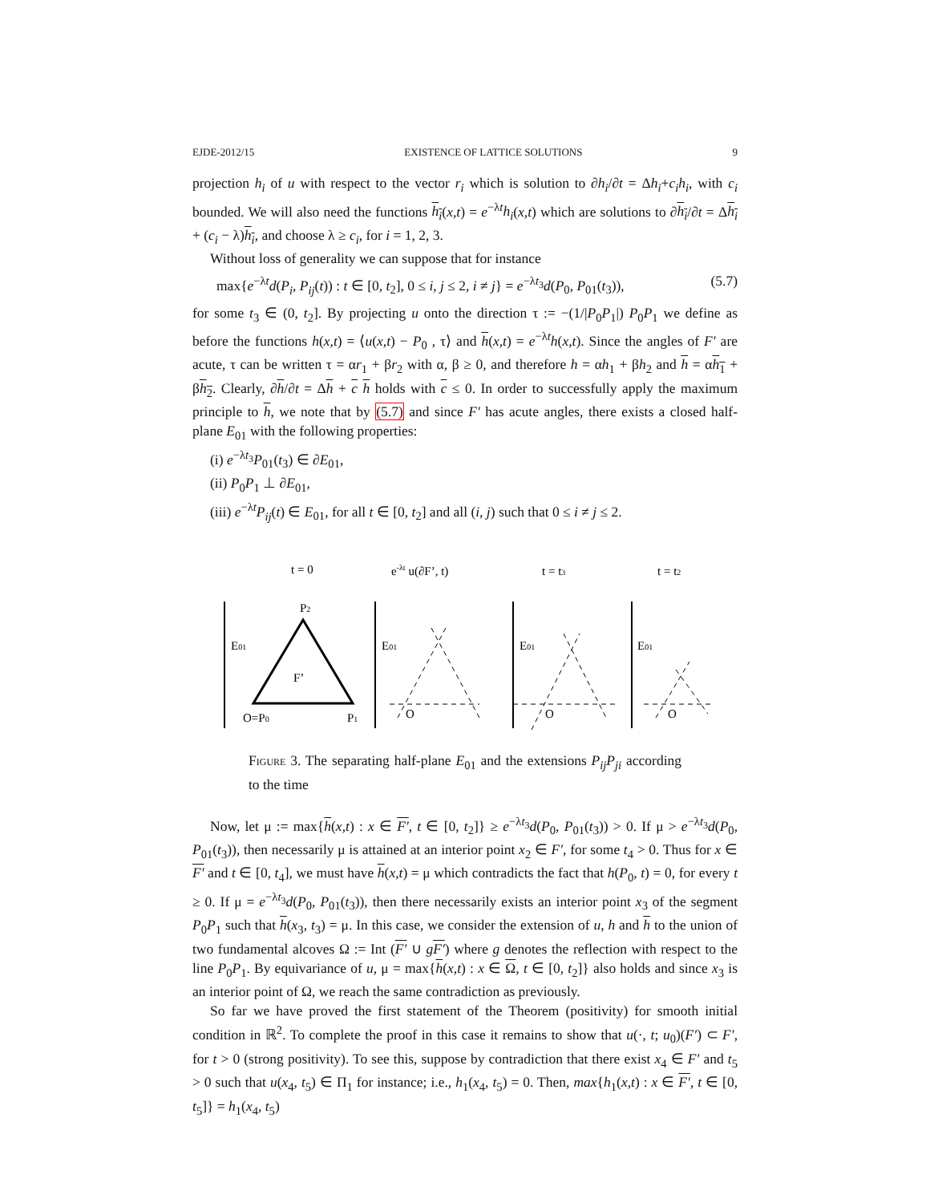EJDE-2012/15 EXISTENCE OF LATTICE SOLUTIONS 9
projection h<sub>i</sub> of u with respect to the vector r<sub>i</sub> which is solution to ∂h<sub>i</sub>/∂t = Δh<sub>i</sub>+c<sub>i</sub>h<sub>i</sub>, with c<sub>i</sub> bounded. We will also need the functions h<sub>i</sub>(x,t) = e<sup>−λt</sup>h<sub>i</sub>(x,t) which are solutions to ∂h<sub>i</sub>/∂t = Δh<sub>i</sub> + (c<sub>i</sub> − λ)h<sub>i</sub>, and choose λ ≥ c<sub>i</sub>, for i = 1, 2, 3.
Without loss of generality we can suppose that for instance
max{e<sup>−λt</sup>d(P<sub>i</sub>, P<sub>ij</sub>(t)) : t ∈ [0, t<sub>2</sub>], 0 ≤ i, j ≤ 2, i ≠ j} = e<sup>−λt<sub>3</sub></sup>d(P<sub>0</sub>, P<sub>01</sub>(t<sub>3</sub>)), (5.7)
for some t<sub>3</sub> ∈ (0, t<sub>2</sub>]. By projecting u onto the direction τ := −(1/|P<sub>0</sub>P<sub>1</sub>|) P<sub>0</sub>P<sub>1</sub> we define as before the functions h(x,t) = ⟨u(x,t) − P<sub>0</sub> , τ⟩ and h(x,t) = e<sup>−λt</sup>h(x,t). Since the angles of F′ are acute, τ can be written τ = αr<sub>1</sub> + βr<sub>2</sub> with α, β ≥ 0, and therefore h = αh<sub>1</sub> + βh<sub>2</sub> and h = αh<sub>1</sub> + βh<sub>2</sub>. Clearly, ∂h/∂t = Δh + c h holds with c ≤ 0. In order to successfully apply the maximum principle to h, we note that by (5.7) and since F′ has acute angles, there exists a closed half-plane E<sub>01</sub> with the following properties:
(i) e<sup>−λt<sub>3</sub></sup>P<sub>01</sub>(t<sub>3</sub>) ∈ ∂E<sub>01</sub>,
(ii) P<sub>0</sub>P<sub>1</sub> ⊥ ∂E<sub>01</sub>,
(iii) e<sup>−λt</sup>P<sub>ij</sub>(t) ∈ E<sub>01</sub>, for all t ∈ [0, t<sub>2</sub>] and all (i, j) such that 0 ≤ i ≠ j ≤ 2.
t = 0
e-λt u(∂F’, t)
t = t3
t = t2
P2
E01
F’
O=P0
P1
E01
O
E01
O
E01
O
Figure 3. The separating half-plane E<sub>01</sub> and the extensions P<sub>ij</sub>P<sub>ji</sub> according to the time
Now, let μ := max{h(x,t) : x ∈ F′, t ∈ [0, t<sub>2</sub>]} ≥ e<sup>−λt<sub>3</sub></sup>d(P<sub>0</sub>, P<sub>01</sub>(t<sub>3</sub>)) > 0. If μ > e<sup>−λt<sub>3</sub></sup>d(P<sub>0</sub>, P<sub>01</sub>(t<sub>3</sub>)), then necessarily μ is attained at an interior point x<sub>2</sub> ∈ F′, for some t<sub>4</sub> > 0. Thus for x ∈ F′ and t ∈ [0, t<sub>4</sub>], we must have h(x,t) = μ which contradicts the fact that h(P<sub>0</sub>, t) = 0, for every t ≥ 0. If μ = e<sup>−λt<sub>3</sub></sup>d(P<sub>0</sub>, P<sub>01</sub>(t<sub>3</sub>)), then there necessarily exists an interior point x<sub>3</sub> of the segment P<sub>0</sub>P<sub>1</sub> such that h(x<sub>3</sub>, t<sub>3</sub>) = μ. In this case, we consider the extension of u, h and h to the union of two fundamental alcoves Ω := Int (F′ ∪ gF′) where g denotes the reflection with respect to the line P<sub>0</sub>P<sub>1</sub>. By equivariance of u, μ = max{h(x,t) : x ∈ Ω, t ∈ [0, t<sub>2</sub>]} also holds and since x<sub>3</sub> is an interior point of Ω, we reach the same contradiction as previously.
So far we have proved the first statement of the Theorem (positivity) for smooth initial condition in ℝ<sup>2</sup>. To complete the proof in this case it remains to show that u(·, t; u<sub>0</sub>)(F′) ⊂ F′, for t > 0 (strong positivity). To see this, suppose by contradiction that there exist x<sub>4</sub> ∈ F′ and t<sub>5</sub> > 0 such that u(x<sub>4</sub>, t<sub>5</sub>) ∈ Π<sub>1</sub> for instance; i.e., h<sub>1</sub>(x<sub>4</sub>, t<sub>5</sub>) = 0. Then, max{h<sub>1</sub>(x,t) : x ∈ F′, t ∈ [0, t<sub>5</sub>]} = h<sub>1</sub>(x<sub>4</sub>, t<sub>5</sub>)